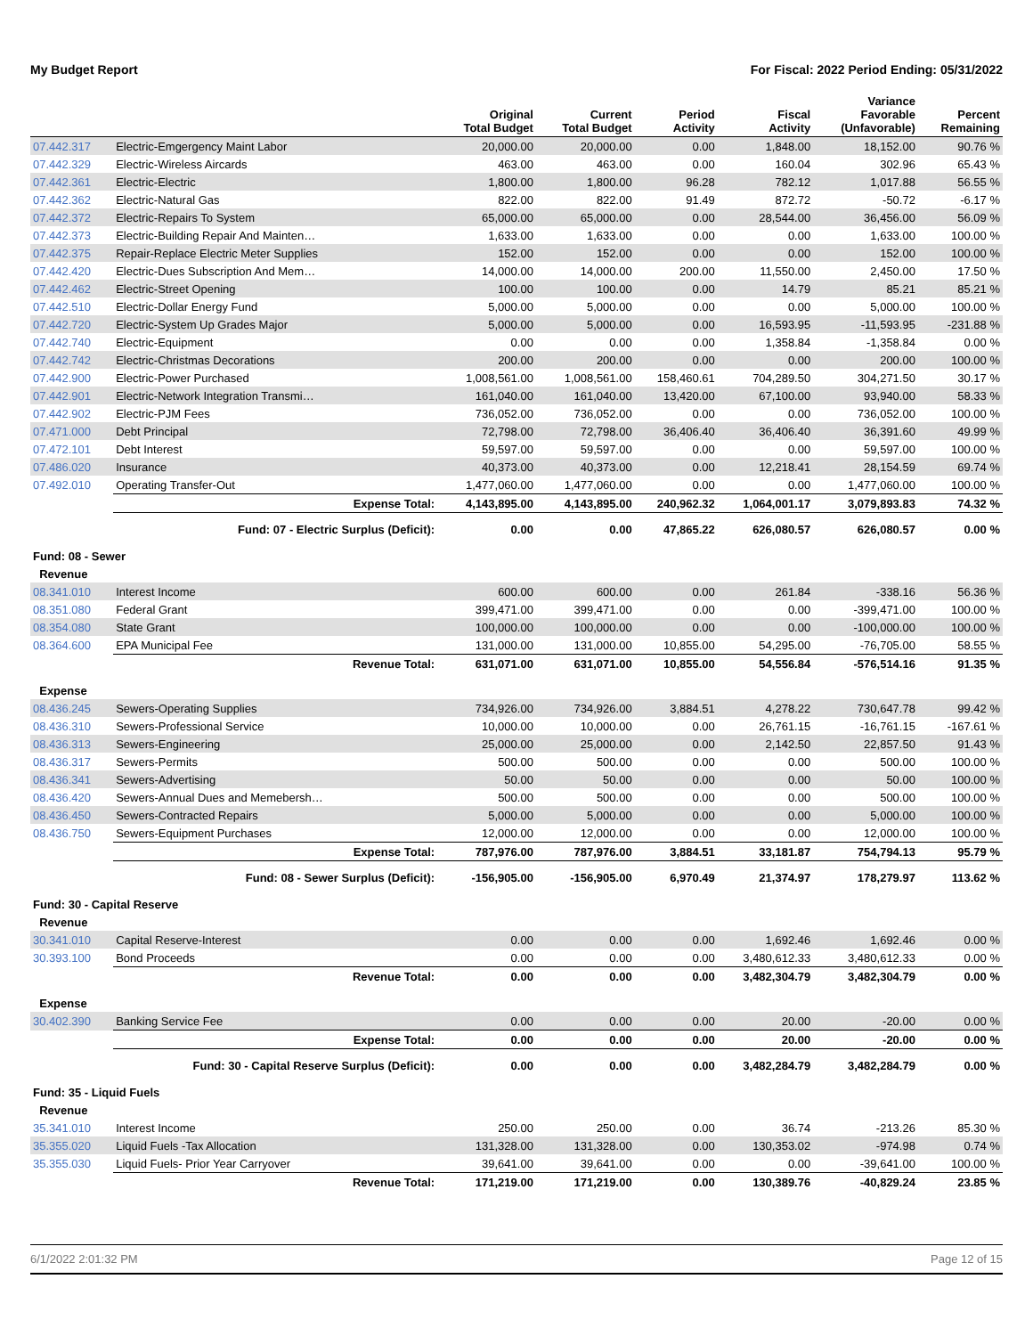My Budget Report For Fiscal: 2022 Period Ending: 05/31/2022
| | | Original Total Budget | Current Total Budget | Period Activity | Fiscal Activity | Variance Favorable (Unfavorable) | Percent Remaining |
| --- | --- | --- | --- | --- | --- | --- | --- |
| 07.442.317 | Electric-Emgergency Maint Labor | 20,000.00 | 20,000.00 | 0.00 | 1,848.00 | 18,152.00 | 90.76 % |
| 07.442.329 | Electric-Wireless Aircards | 463.00 | 463.00 | 0.00 | 160.04 | 302.96 | 65.43 % |
| 07.442.361 | Electric-Electric | 1,800.00 | 1,800.00 | 96.28 | 782.12 | 1,017.88 | 56.55 % |
| 07.442.362 | Electric-Natural Gas | 822.00 | 822.00 | 91.49 | 872.72 | -50.72 | -6.17 % |
| 07.442.372 | Electric-Repairs To System | 65,000.00 | 65,000.00 | 0.00 | 28,544.00 | 36,456.00 | 56.09 % |
| 07.442.373 | Electric-Building Repair And Mainten… | 1,633.00 | 1,633.00 | 0.00 | 0.00 | 1,633.00 | 100.00 % |
| 07.442.375 | Repair-Replace Electric Meter Supplies | 152.00 | 152.00 | 0.00 | 0.00 | 152.00 | 100.00 % |
| 07.442.420 | Electric-Dues Subscription And Mem… | 14,000.00 | 14,000.00 | 200.00 | 11,550.00 | 2,450.00 | 17.50 % |
| 07.442.462 | Electric-Street Opening | 100.00 | 100.00 | 0.00 | 14.79 | 85.21 | 85.21 % |
| 07.442.510 | Electric-Dollar Energy Fund | 5,000.00 | 5,000.00 | 0.00 | 0.00 | 5,000.00 | 100.00 % |
| 07.442.720 | Electric-System Up Grades Major | 5,000.00 | 5,000.00 | 0.00 | 16,593.95 | -11,593.95 | -231.88 % |
| 07.442.740 | Electric-Equipment | 0.00 | 0.00 | 0.00 | 1,358.84 | -1,358.84 | 0.00 % |
| 07.442.742 | Electric-Christmas Decorations | 200.00 | 200.00 | 0.00 | 0.00 | 200.00 | 100.00 % |
| 07.442.900 | Electric-Power Purchased | 1,008,561.00 | 1,008,561.00 | 158,460.61 | 704,289.50 | 304,271.50 | 30.17 % |
| 07.442.901 | Electric-Network Integration Transmi… | 161,040.00 | 161,040.00 | 13,420.00 | 67,100.00 | 93,940.00 | 58.33 % |
| 07.442.902 | Electric-PJM Fees | 736,052.00 | 736,052.00 | 0.00 | 0.00 | 736,052.00 | 100.00 % |
| 07.471.000 | Debt Principal | 72,798.00 | 72,798.00 | 36,406.40 | 36,406.40 | 36,391.60 | 49.99 % |
| 07.472.101 | Debt Interest | 59,597.00 | 59,597.00 | 0.00 | 0.00 | 59,597.00 | 100.00 % |
| 07.486.020 | Insurance | 40,373.00 | 40,373.00 | 0.00 | 12,218.41 | 28,154.59 | 69.74 % |
| 07.492.010 | Operating Transfer-Out | 1,477,060.00 | 1,477,060.00 | 0.00 | 0.00 | 1,477,060.00 | 100.00 % |
| | Expense Total: | 4,143,895.00 | 4,143,895.00 | 240,962.32 | 1,064,001.17 | 3,079,893.83 | 74.32 % |
| | Fund: 07 - Electric Surplus (Deficit): | 0.00 | 0.00 | 47,865.22 | 626,080.57 | 626,080.57 | 0.00 % |
| Fund: 08 - Sewer | | | | | | | |
| Revenue | | | | | | | |
| 08.341.010 | Interest Income | 600.00 | 600.00 | 0.00 | 261.84 | -338.16 | 56.36 % |
| 08.351.080 | Federal Grant | 399,471.00 | 399,471.00 | 0.00 | 0.00 | -399,471.00 | 100.00 % |
| 08.354.080 | State Grant | 100,000.00 | 100,000.00 | 0.00 | 0.00 | -100,000.00 | 100.00 % |
| 08.364.600 | EPA Municipal Fee | 131,000.00 | 131,000.00 | 10,855.00 | 54,295.00 | -76,705.00 | 58.55 % |
| | Revenue Total: | 631,071.00 | 631,071.00 | 10,855.00 | 54,556.84 | -576,514.16 | 91.35 % |
| Expense | | | | | | | |
| 08.436.245 | Sewers-Operating Supplies | 734,926.00 | 734,926.00 | 3,884.51 | 4,278.22 | 730,647.78 | 99.42 % |
| 08.436.310 | Sewers-Professional Service | 10,000.00 | 10,000.00 | 0.00 | 26,761.15 | -16,761.15 | -167.61 % |
| 08.436.313 | Sewers-Engineering | 25,000.00 | 25,000.00 | 0.00 | 2,142.50 | 22,857.50 | 91.43 % |
| 08.436.317 | Sewers-Permits | 500.00 | 500.00 | 0.00 | 0.00 | 500.00 | 100.00 % |
| 08.436.341 | Sewers-Advertising | 50.00 | 50.00 | 0.00 | 0.00 | 50.00 | 100.00 % |
| 08.436.420 | Sewers-Annual Dues and Memebersh… | 500.00 | 500.00 | 0.00 | 0.00 | 500.00 | 100.00 % |
| 08.436.450 | Sewers-Contracted Repairs | 5,000.00 | 5,000.00 | 0.00 | 0.00 | 5,000.00 | 100.00 % |
| 08.436.750 | Sewers-Equipment Purchases | 12,000.00 | 12,000.00 | 0.00 | 0.00 | 12,000.00 | 100.00 % |
| | Expense Total: | 787,976.00 | 787,976.00 | 3,884.51 | 33,181.87 | 754,794.13 | 95.79 % |
| | Fund: 08 - Sewer Surplus (Deficit): | -156,905.00 | -156,905.00 | 6,970.49 | 21,374.97 | 178,279.97 | 113.62 % |
| Fund: 30 - Capital Reserve | | | | | | | |
| Revenue | | | | | | | |
| 30.341.010 | Capital Reserve-Interest | 0.00 | 0.00 | 0.00 | 1,692.46 | 1,692.46 | 0.00 % |
| 30.393.100 | Bond Proceeds | 0.00 | 0.00 | 0.00 | 3,480,612.33 | 3,480,612.33 | 0.00 % |
| | Revenue Total: | 0.00 | 0.00 | 0.00 | 3,482,304.79 | 3,482,304.79 | 0.00 % |
| Expense | | | | | | | |
| 30.402.390 | Banking Service Fee | 0.00 | 0.00 | 0.00 | 20.00 | -20.00 | 0.00 % |
| | Expense Total: | 0.00 | 0.00 | 0.00 | 20.00 | -20.00 | 0.00 % |
| | Fund: 30 - Capital Reserve Surplus (Deficit): | 0.00 | 0.00 | 0.00 | 3,482,284.79 | 3,482,284.79 | 0.00 % |
| Fund: 35 - Liquid Fuels | | | | | | | |
| Revenue | | | | | | | |
| 35.341.010 | Interest Income | 250.00 | 250.00 | 0.00 | 36.74 | -213.26 | 85.30 % |
| 35.355.020 | Liquid Fuels -Tax Allocation | 131,328.00 | 131,328.00 | 0.00 | 130,353.02 | -974.98 | 0.74 % |
| 35.355.030 | Liquid Fuels- Prior Year Carryover | 39,641.00 | 39,641.00 | 0.00 | 0.00 | -39,641.00 | 100.00 % |
| | Revenue Total: | 171,219.00 | 171,219.00 | 0.00 | 130,389.76 | -40,829.24 | 23.85 % |
6/1/2022 2:01:32 PM Page 12 of 15